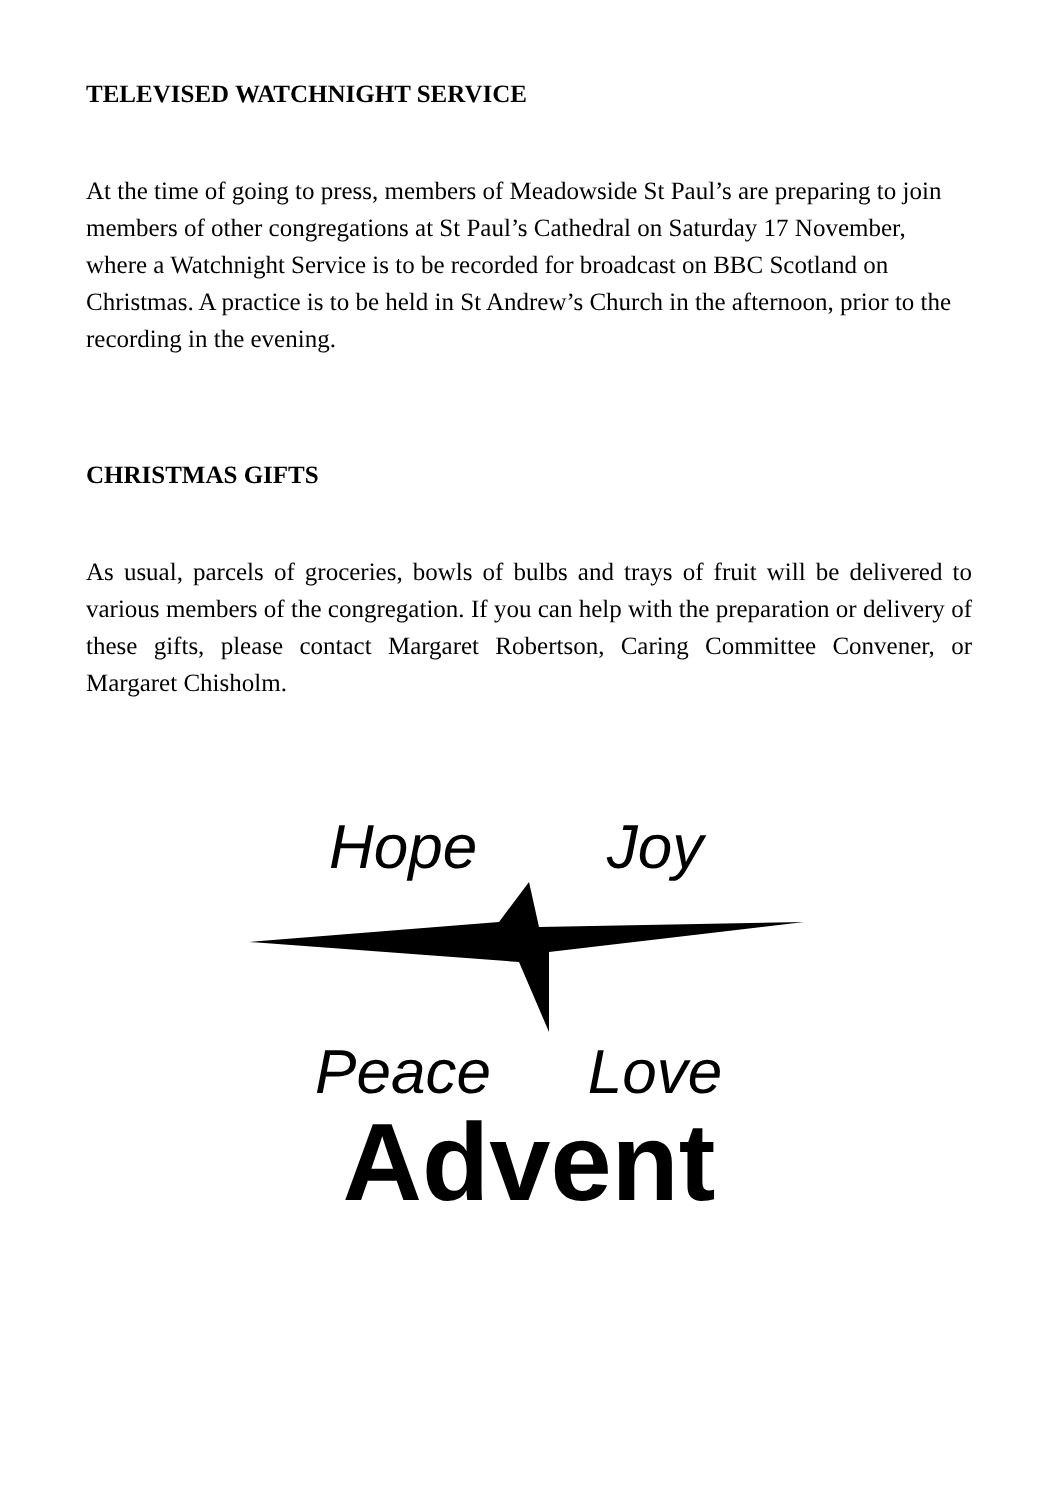TELEVISED WATCHNIGHT SERVICE
At the time of going to press, members of Meadowside St Paul’s are preparing to join members of other congregations at St Paul’s Cathedral on Saturday 17 November, where a Watchnight Service is to be recorded for broadcast on BBC Scotland on Christmas. A practice is to be held in St Andrew’s Church in the afternoon, prior to the recording in the evening.
CHRISTMAS GIFTS
As usual, parcels of groceries, bowls of bulbs and trays of fruit will be delivered to various members of the congregation. If you can help with the preparation or delivery of these gifts, please contact Margaret Robertson, Caring Committee Convener, or Margaret Chisholm.
Hope Joy
Peace Love
Advent